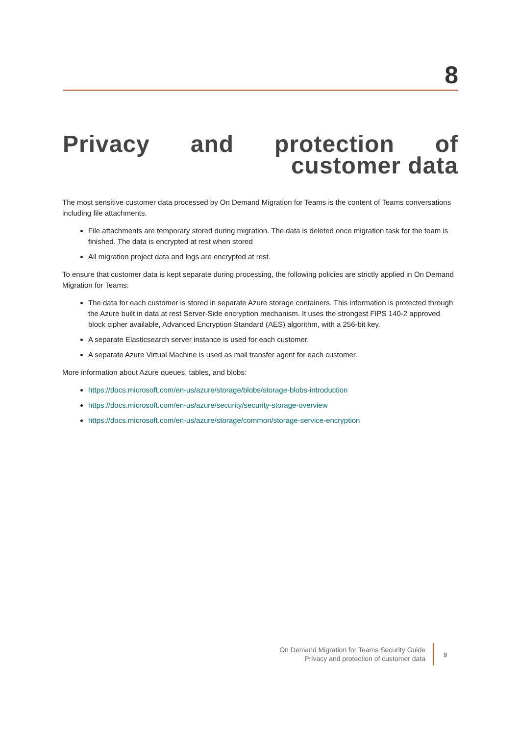8
Privacy and protection of customer data
The most sensitive customer data processed by On Demand Migration for Teams is the content of Teams conversations including file attachments.
File attachments are temporary stored during migration. The data is deleted once migration task for the team is finished. The data is encrypted at rest when stored
All migration project data and logs are encrypted at rest.
To ensure that customer data is kept separate during processing, the following policies are strictly applied in On Demand Migration for Teams:
The data for each customer is stored in separate Azure storage containers. This information is protected through the Azure built in data at rest Server-Side encryption mechanism. It uses the strongest FIPS 140-2 approved block cipher available, Advanced Encryption Standard (AES) algorithm, with a 256-bit key.
A separate Elasticsearch server instance is used for each customer.
A separate Azure Virtual Machine is used as mail transfer agent for each customer.
More information about Azure queues, tables, and blobs:
https://docs.microsoft.com/en-us/azure/storage/blobs/storage-blobs-introduction
https://docs.microsoft.com/en-us/azure/security/security-storage-overview
https://docs.microsoft.com/en-us/azure/storage/common/storage-service-encryption
On Demand Migration for Teams Security Guide
Privacy and protection of customer data
9